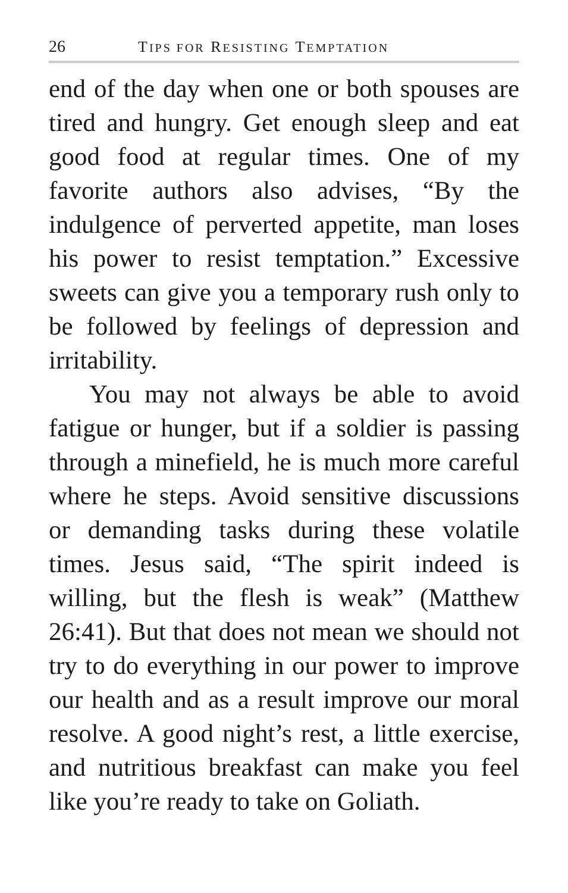26 TIPS FOR RESISTING TEMPTATION
end of the day when one or both spouses are tired and hungry. Get enough sleep and eat good food at regular times. One of my favorite authors also advises, “By the indulgence of perverted appetite, man loses his power to resist temptation.” Excessive sweets can give you a temporary rush only to be followed by feelings of depression and irritability.
You may not always be able to avoid fatigue or hunger, but if a soldier is passing through a minefield, he is much more careful where he steps. Avoid sensitive discussions or demanding tasks during these volatile times. Jesus said, “The spirit indeed is willing, but the flesh is weak” (Matthew 26:41). But that does not mean we should not try to do everything in our power to improve our health and as a result improve our moral resolve. A good night’s rest, a little exercise, and nutritious breakfast can make you feel like you’re ready to take on Goliath.